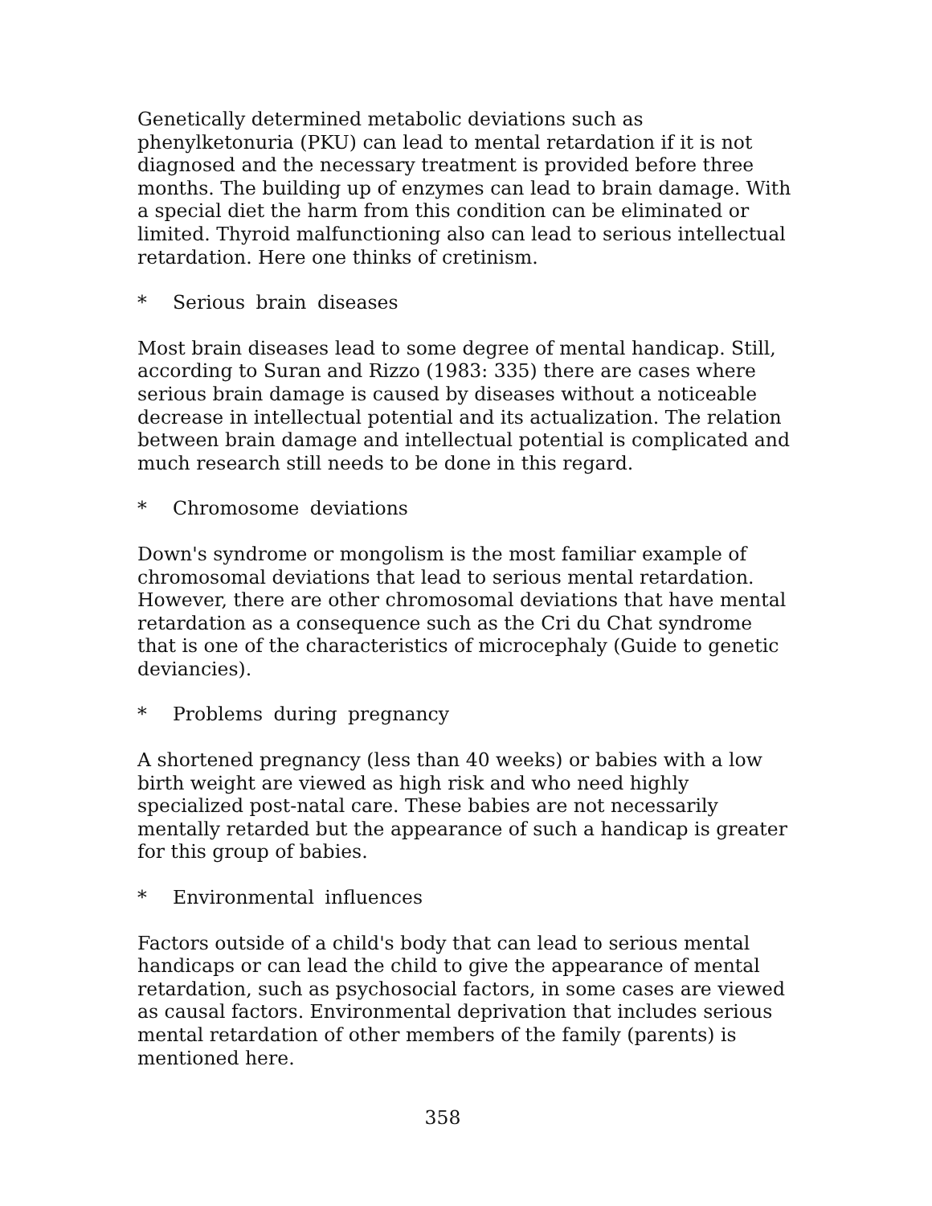Genetically determined metabolic deviations such as phenylketonuria (PKU) can lead to mental retardation if it is not diagnosed and the necessary treatment is provided before three months. The building up of enzymes can lead to brain damage. With a special diet the harm from this condition can be eliminated or limited. Thyroid malfunctioning also can lead to serious intellectual retardation. Here one thinks of cretinism.
* Serious brain diseases
Most brain diseases lead to some degree of mental handicap. Still, according to Suran and Rizzo (1983: 335) there are cases where serious brain damage is caused by diseases without a noticeable decrease in intellectual potential and its actualization. The relation between brain damage and intellectual potential is complicated and much research still needs to be done in this regard.
* Chromosome deviations
Down's syndrome or mongolism is the most familiar example of chromosomal deviations that lead to serious mental retardation. However, there are other chromosomal deviations that have mental retardation as a consequence such as the Cri du Chat syndrome that is one of the characteristics of microcephaly (Guide to genetic deviancies).
* Problems during pregnancy
A shortened pregnancy (less than 40 weeks) or babies with a low birth weight are viewed as high risk and who need highly specialized post-natal care. These babies are not necessarily mentally retarded but the appearance of such a handicap is greater for this group of babies.
* Environmental influences
Factors outside of a child's body that can lead to serious mental handicaps or can lead the child to give the appearance of mental retardation, such as psychosocial factors, in some cases are viewed as causal factors. Environmental deprivation that includes serious mental retardation of other members of the family (parents) is mentioned here.
358